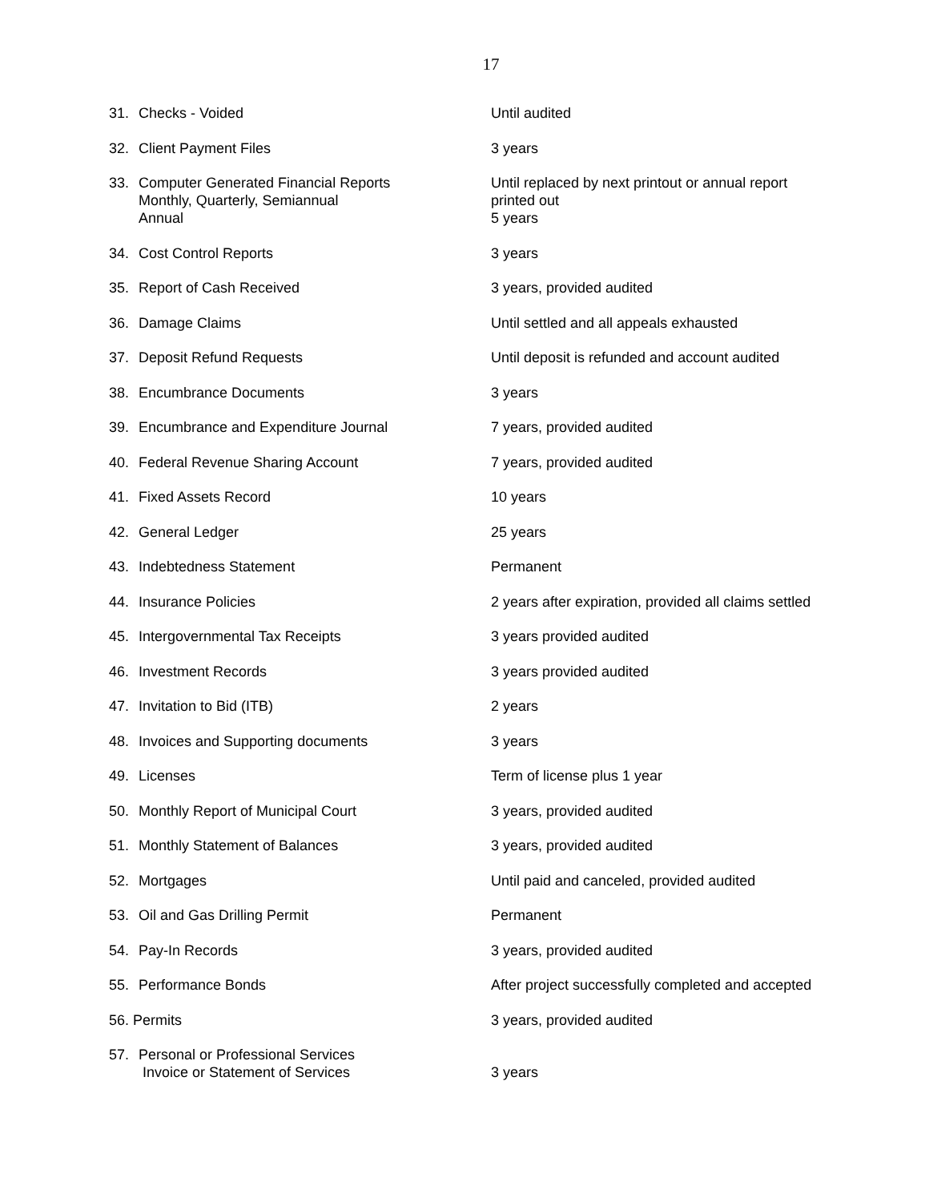17
| 31. Checks - Voided | Until audited |
| 32. Client Payment Files | 3 years |
| 33. Computer Generated Financial Reports Monthly, Quarterly, Semiannual Annual | Until replaced by next printout or annual report printed out 5 years |
| 34. Cost Control Reports | 3 years |
| 35. Report of Cash Received | 3 years, provided audited |
| 36. Damage Claims | Until settled and all appeals exhausted |
| 37. Deposit Refund Requests | Until deposit is refunded and account audited |
| 38. Encumbrance Documents | 3 years |
| 39. Encumbrance and Expenditure Journal | 7 years, provided audited |
| 40. Federal Revenue Sharing Account | 7 years, provided audited |
| 41. Fixed Assets Record | 10 years |
| 42. General Ledger | 25 years |
| 43. Indebtedness Statement | Permanent |
| 44. Insurance Policies | 2 years after expiration, provided all claims settled |
| 45. Intergovernmental Tax Receipts | 3 years provided audited |
| 46. Investment Records | 3 years provided audited |
| 47. Invitation to Bid (ITB) | 2 years |
| 48. Invoices and Supporting documents | 3 years |
| 49. Licenses | Term of license plus 1 year |
| 50. Monthly Report of Municipal Court | 3 years, provided audited |
| 51. Monthly Statement of Balances | 3 years, provided audited |
| 52. Mortgages | Until paid and canceled, provided audited |
| 53. Oil and Gas Drilling Permit | Permanent |
| 54. Pay-In Records | 3 years, provided audited |
| 55. Performance Bonds | After project successfully completed and accepted |
| 56. Permits | 3 years, provided audited |
| 57. Personal or Professional Services Invoice or Statement of Services | 3 years |